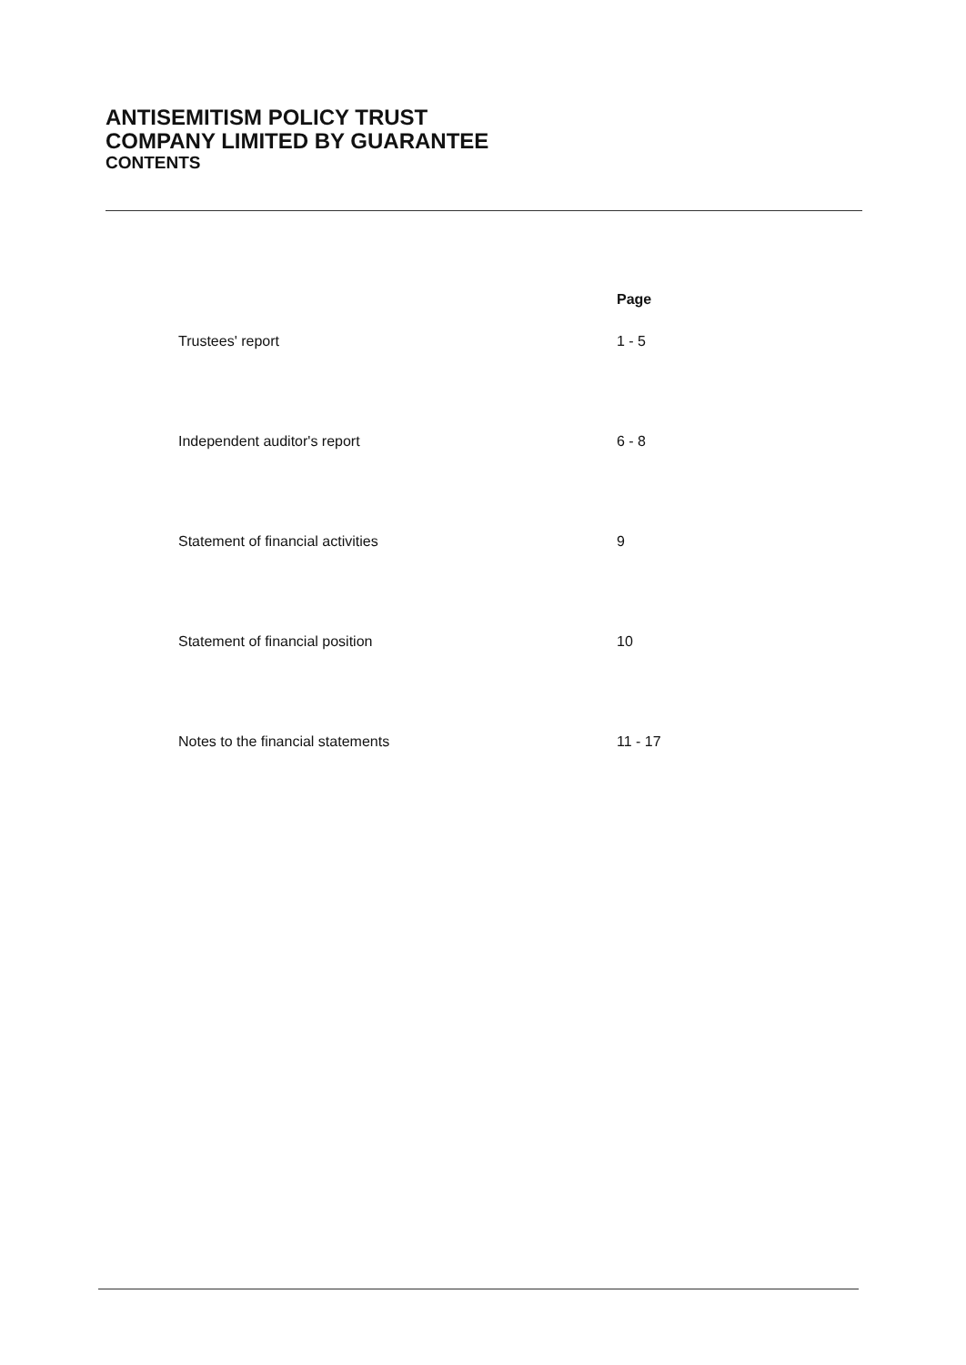ANTISEMITISM POLICY TRUST
COMPANY LIMITED BY GUARANTEE
CONTENTS
| | Page |
| --- | --- |
| Trustees' report | 1 - 5 |
| Independent auditor's report | 6 - 8 |
| Statement of financial activities | 9 |
| Statement of financial position | 10 |
| Notes to the financial statements | 11 - 17 |